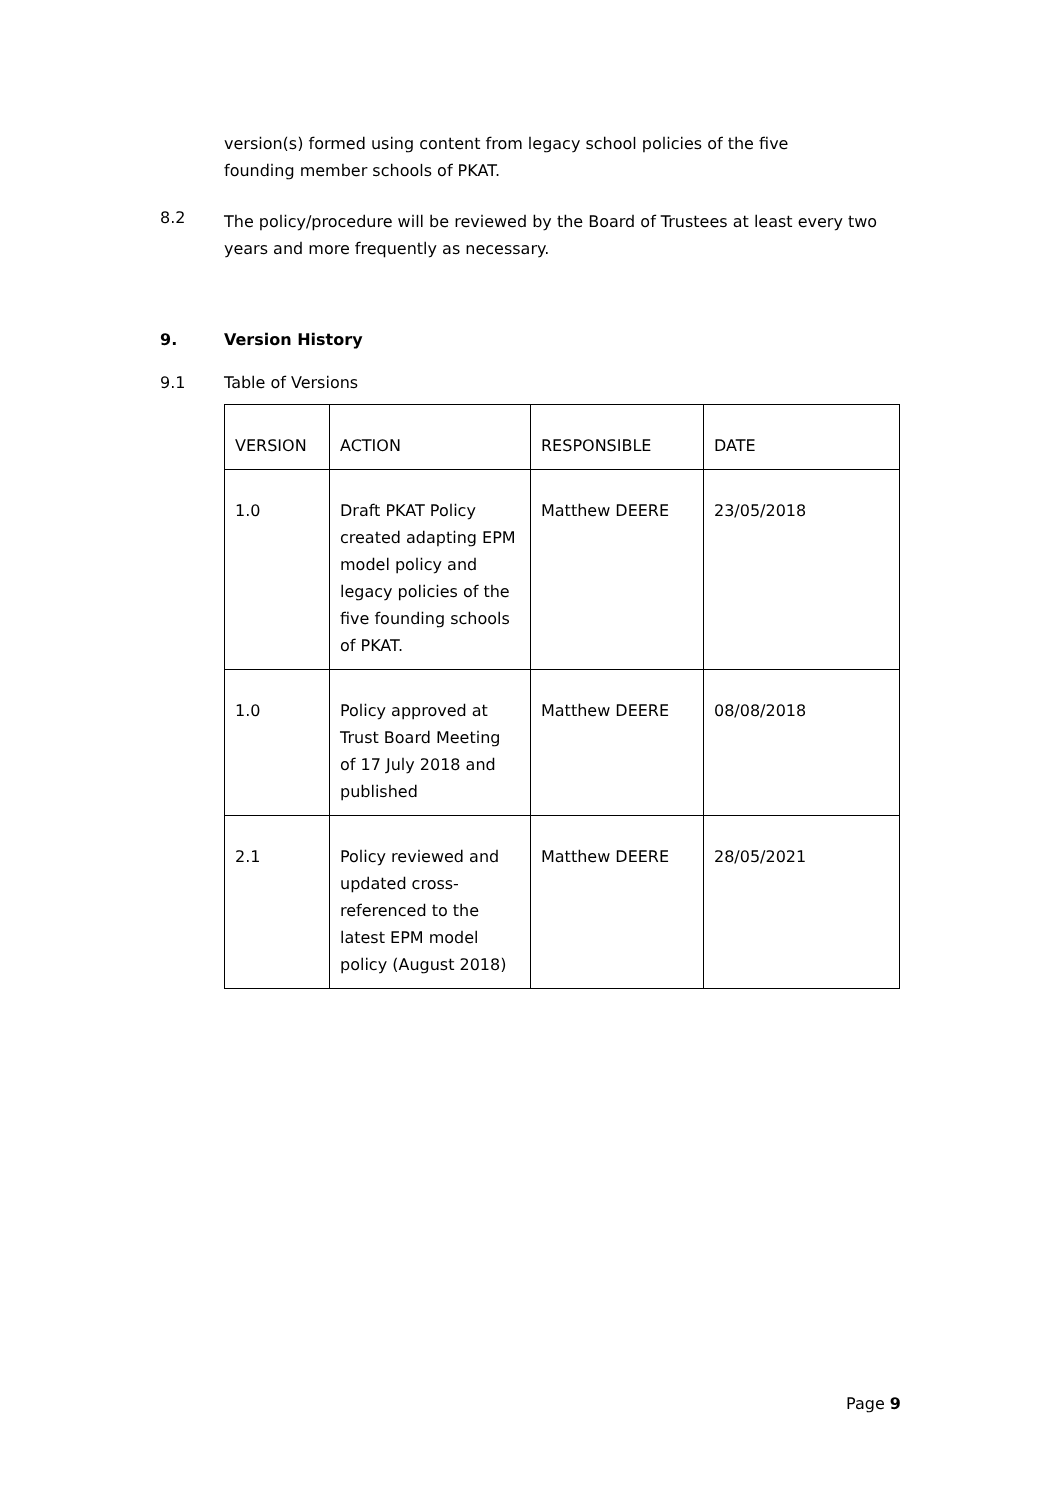version(s) formed using content from legacy school policies of the five founding member schools of PKAT.
8.2
The policy/procedure will be reviewed by the Board of Trustees at least every two years and more frequently as necessary.
9. Version History
9.1 Table of Versions
| VERSION | ACTION | RESPONSIBLE | DATE |
| 1.0 | Draft PKAT Policy created adapting EPM model policy and legacy policies of the five founding schools of PKAT. | Matthew DEERE | 23/05/2018 |
| 1.0 | Policy approved at Trust Board Meeting of 17 July 2018 and published | Matthew DEERE | 08/08/2018 |
| 2.1 | Policy reviewed and updated cross-referenced to the latest EPM model policy (August 2018) | Matthew DEERE | 28/05/2021 |
Page 9